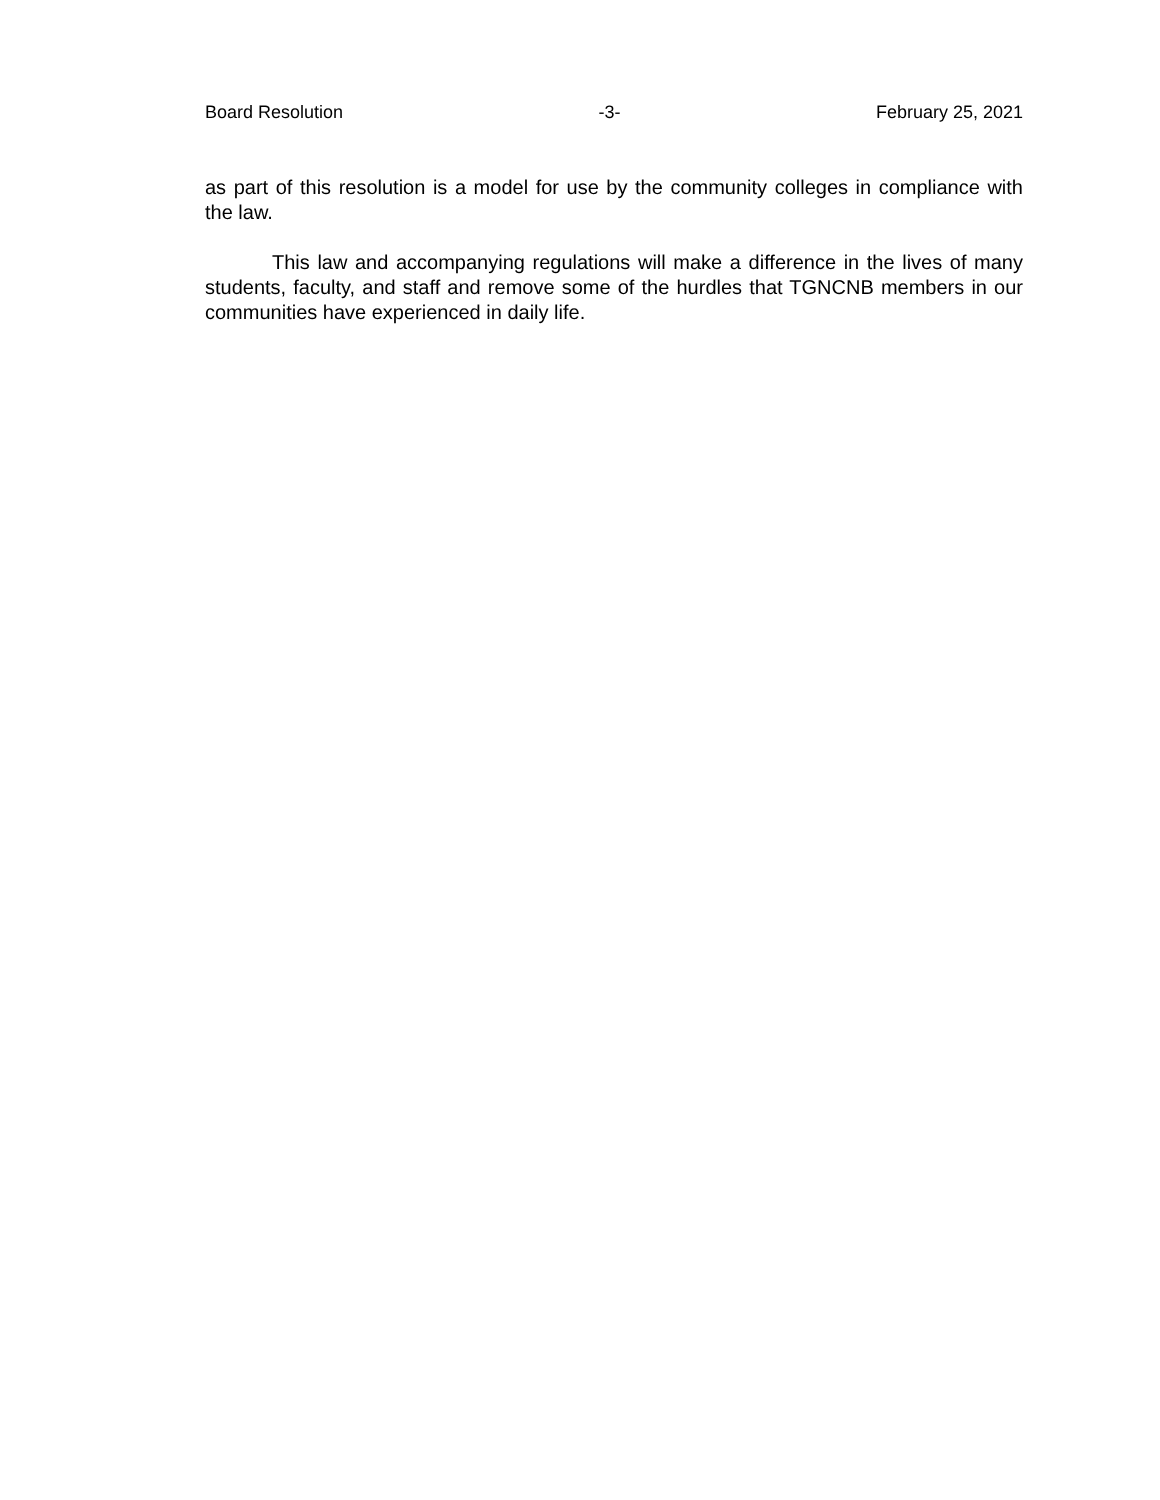Board Resolution -3- February 25, 2021
as part of this resolution is a model for use by the community colleges in compliance with the law.
This law and accompanying regulations will make a difference in the lives of many students, faculty, and staff and remove some of the hurdles that TGNCNB members in our communities have experienced in daily life.